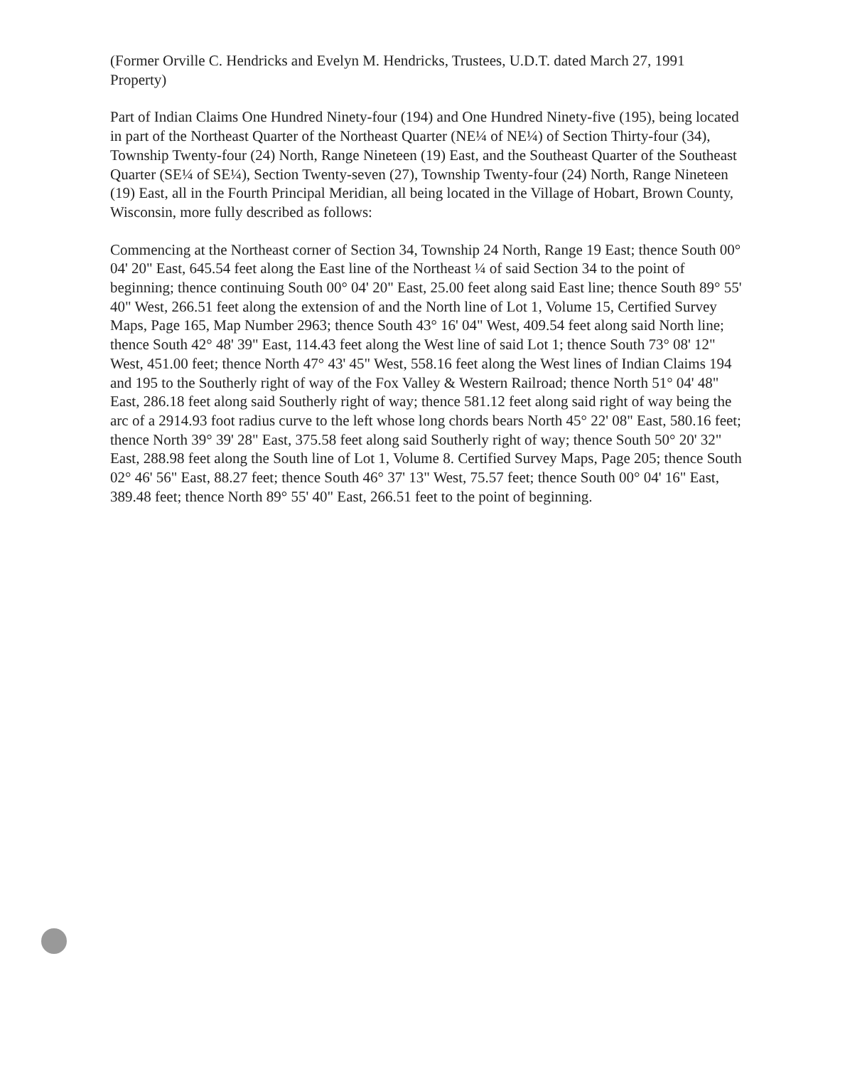(Former Orville C. Hendricks and Evelyn M. Hendricks, Trustees, U.D.T. dated March 27, 1991 Property)
Part of Indian Claims One Hundred Ninety-four (194) and One Hundred Ninety-five (195), being located in part of the Northeast Quarter of the Northeast Quarter (NE¼ of NE¼) of Section Thirty-four (34), Township Twenty-four (24) North, Range Nineteen (19) East, and the Southeast Quarter of the Southeast Quarter (SE¼ of SE¼), Section Twenty-seven (27), Township Twenty-four (24) North, Range Nineteen (19) East, all in the Fourth Principal Meridian, all being located in the Village of Hobart, Brown County, Wisconsin, more fully described as follows:
Commencing at the Northeast corner of Section 34, Township 24 North, Range 19 East; thence South 00° 04' 20" East, 645.54 feet along the East line of the Northeast ¼ of said Section 34 to the point of beginning; thence continuing South 00° 04' 20" East, 25.00 feet along said East line; thence South 89° 55' 40" West, 266.51 feet along the extension of and the North line of Lot 1, Volume 15, Certified Survey Maps, Page 165, Map Number 2963; thence South 43° 16' 04" West, 409.54 feet along said North line; thence South 42° 48' 39" East, 114.43 feet along the West line of said Lot 1; thence South 73° 08' 12" West, 451.00 feet; thence North 47° 43' 45" West, 558.16 feet along the West lines of Indian Claims 194 and 195 to the Southerly right of way of the Fox Valley & Western Railroad; thence North 51° 04' 48" East, 286.18 feet along said Southerly right of way; thence 581.12 feet along said right of way being the arc of a 2914.93 foot radius curve to the left whose long chords bears North 45° 22' 08" East, 580.16 feet; thence North 39° 39' 28" East, 375.58 feet along said Southerly right of way; thence South 50° 20' 32" East, 288.98 feet along the South line of Lot 1, Volume 8. Certified Survey Maps, Page 205; thence South 02° 46' 56" East, 88.27 feet; thence South 46° 37' 13" West, 75.57 feet; thence South 00° 04' 16" East, 389.48 feet; thence North 89° 55' 40" East, 266.51 feet to the point of beginning.